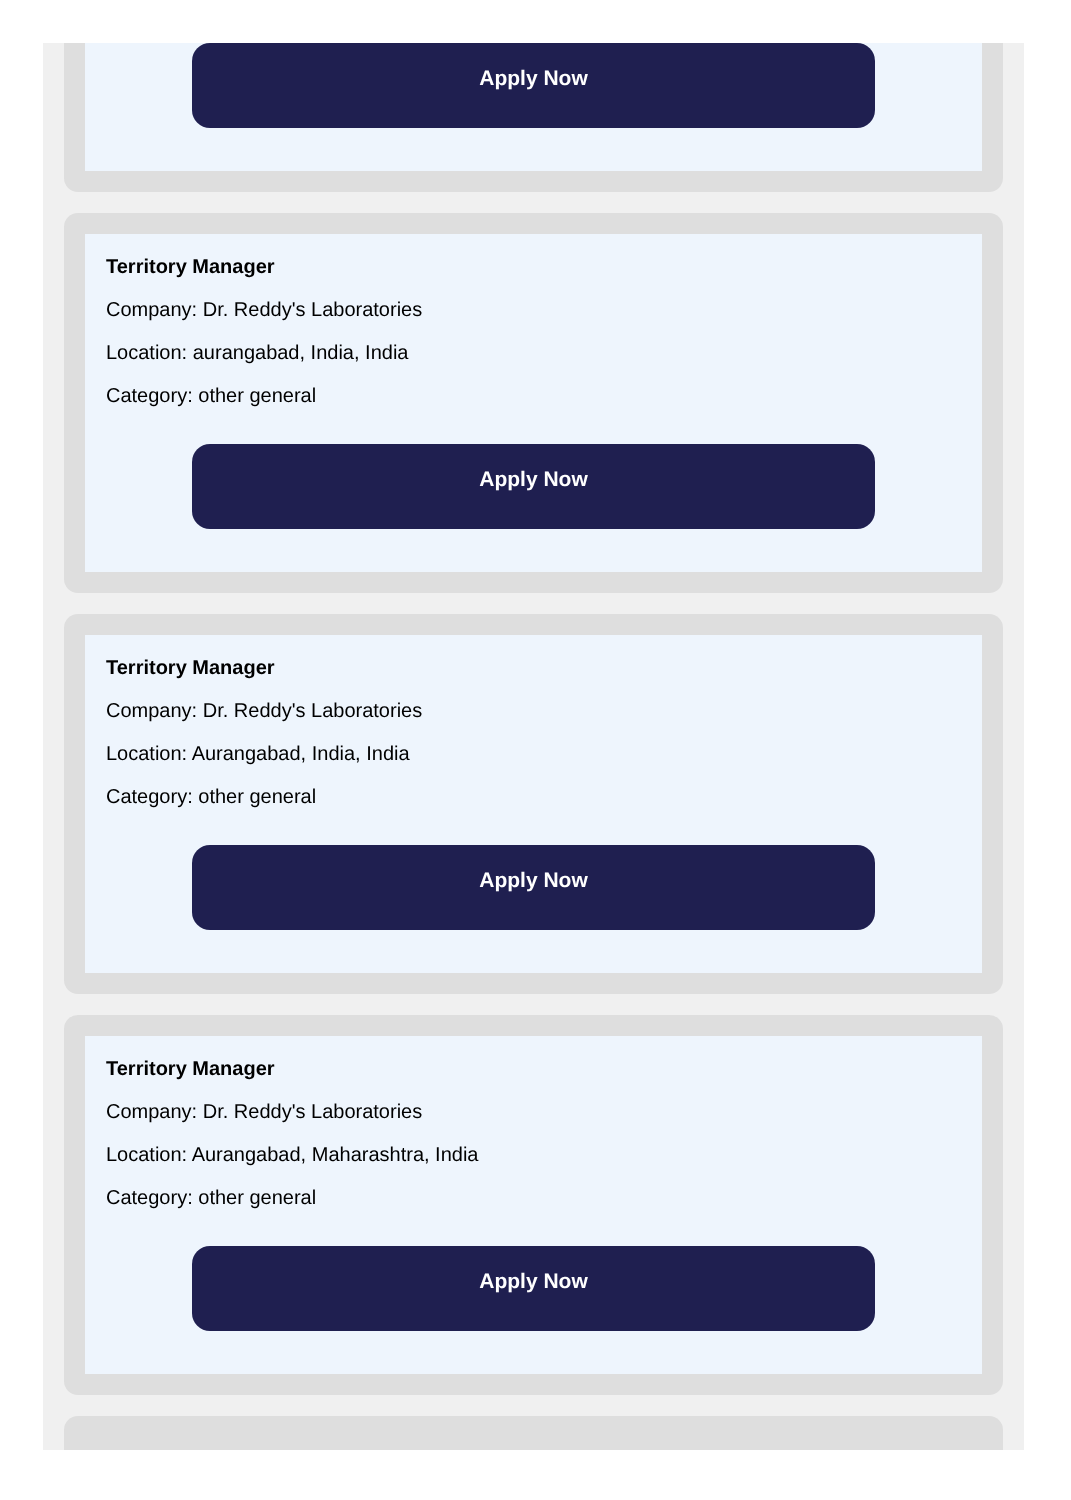Apply Now
Territory Manager
Company: Dr. Reddy's Laboratories
Location: aurangabad, India, India
Category: other general
Apply Now
Territory Manager
Company: Dr. Reddy's Laboratories
Location: Aurangabad, India, India
Category: other general
Apply Now
Territory Manager
Company: Dr. Reddy's Laboratories
Location: Aurangabad, Maharashtra, India
Category: other general
Apply Now